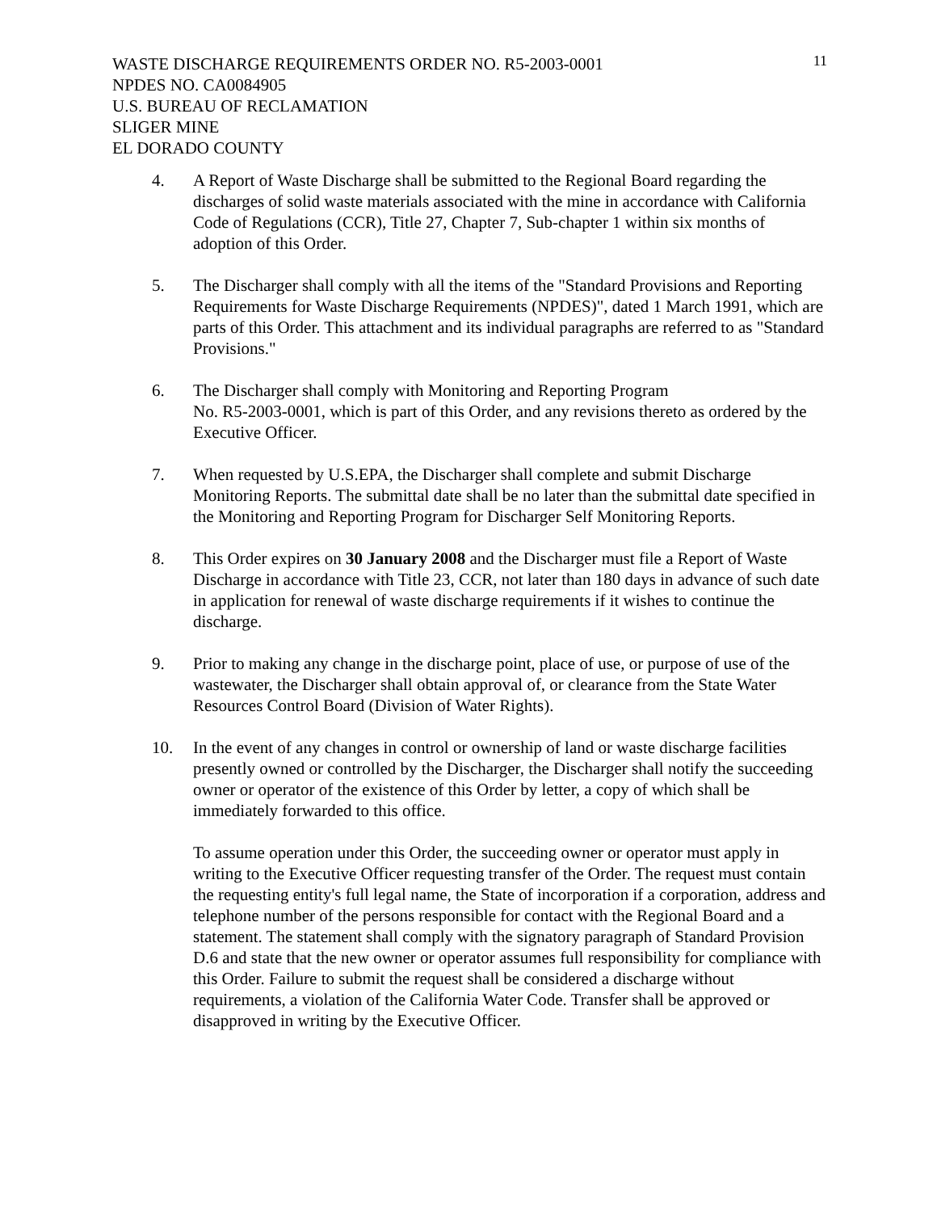WASTE DISCHARGE REQUIREMENTS ORDER NO. R5-2003-0001
NPDES NO. CA0084905
U.S. BUREAU OF RECLAMATION
SLIGER MINE
EL DORADO COUNTY
11
4. A Report of Waste Discharge shall be submitted to the Regional Board regarding the discharges of solid waste materials associated with the mine in accordance with California Code of Regulations (CCR), Title 27, Chapter 7, Sub-chapter 1 within six months of adoption of this Order.
5. The Discharger shall comply with all the items of the "Standard Provisions and Reporting Requirements for Waste Discharge Requirements (NPDES)", dated 1 March 1991, which are parts of this Order. This attachment and its individual paragraphs are referred to as "Standard Provisions."
6. The Discharger shall comply with Monitoring and Reporting Program
No. R5-2003-0001, which is part of this Order, and any revisions thereto as ordered by the Executive Officer.
7. When requested by U.S.EPA, the Discharger shall complete and submit Discharge Monitoring Reports. The submittal date shall be no later than the submittal date specified in the Monitoring and Reporting Program for Discharger Self Monitoring Reports.
8. This Order expires on 30 January 2008 and the Discharger must file a Report of Waste Discharge in accordance with Title 23, CCR, not later than 180 days in advance of such date in application for renewal of waste discharge requirements if it wishes to continue the discharge.
9. Prior to making any change in the discharge point, place of use, or purpose of use of the wastewater, the Discharger shall obtain approval of, or clearance from the State Water Resources Control Board (Division of Water Rights).
10. In the event of any changes in control or ownership of land or waste discharge facilities presently owned or controlled by the Discharger, the Discharger shall notify the succeeding owner or operator of the existence of this Order by letter, a copy of which shall be immediately forwarded to this office.
To assume operation under this Order, the succeeding owner or operator must apply in writing to the Executive Officer requesting transfer of the Order. The request must contain the requesting entity's full legal name, the State of incorporation if a corporation, address and telephone number of the persons responsible for contact with the Regional Board and a statement. The statement shall comply with the signatory paragraph of Standard Provision D.6 and state that the new owner or operator assumes full responsibility for compliance with this Order. Failure to submit the request shall be considered a discharge without requirements, a violation of the California Water Code. Transfer shall be approved or disapproved in writing by the Executive Officer.